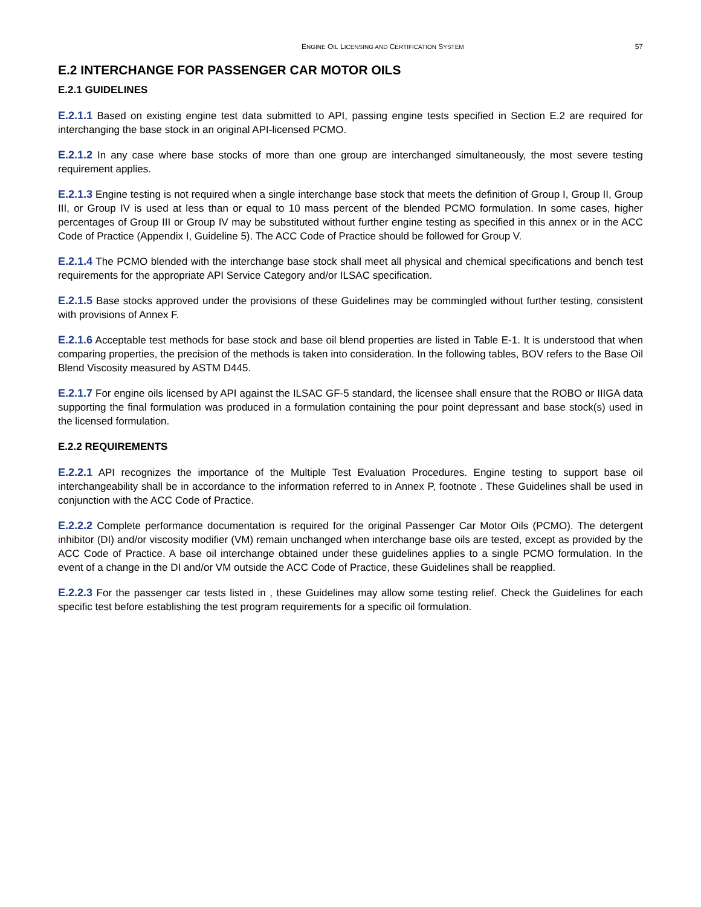ENGINE OIL LICENSING AND CERTIFICATION SYSTEM 57
E.2 INTERCHANGE FOR PASSENGER CAR MOTOR OILS
E.2.1 GUIDELINES
E.2.1.1 Based on existing engine test data submitted to API, passing engine tests specified in Section E.2 are required for interchanging the base stock in an original API-licensed PCMO.
E.2.1.2 In any case where base stocks of more than one group are interchanged simultaneously, the most severe testing requirement applies.
E.2.1.3 Engine testing is not required when a single interchange base stock that meets the definition of Group I, Group II, Group III, or Group IV is used at less than or equal to 10 mass percent of the blended PCMO formulation. In some cases, higher percentages of Group III or Group IV may be substituted without further engine testing as specified in this annex or in the ACC Code of Practice (Appendix I, Guideline 5). The ACC Code of Practice should be followed for Group V.
E.2.1.4 The PCMO blended with the interchange base stock shall meet all physical and chemical specifications and bench test requirements for the appropriate API Service Category and/or ILSAC specification.
E.2.1.5 Base stocks approved under the provisions of these Guidelines may be commingled without further testing, consistent with provisions of Annex F.
E.2.1.6 Acceptable test methods for base stock and base oil blend properties are listed in Table E-1. It is understood that when comparing properties, the precision of the methods is taken into consideration. In the following tables, BOV refers to the Base Oil Blend Viscosity measured by ASTM D445.
E.2.1.7 For engine oils licensed by API against the ILSAC GF-5 standard, the licensee shall ensure that the ROBO or IIIGA data supporting the final formulation was produced in a formulation containing the pour point depressant and base stock(s) used in the licensed formulation.
E.2.2 REQUIREMENTS
E.2.2.1 API recognizes the importance of the Multiple Test Evaluation Procedures. Engine testing to support base oil interchangeability shall be in accordance to the information referred to in Annex P, footnote . These Guidelines shall be used in conjunction with the ACC Code of Practice.
E.2.2.2 Complete performance documentation is required for the original Passenger Car Motor Oils (PCMO). The detergent inhibitor (DI) and/or viscosity modifier (VM) remain unchanged when interchange base oils are tested, except as provided by the ACC Code of Practice. A base oil interchange obtained under these guidelines applies to a single PCMO formulation. In the event of a change in the DI and/or VM outside the ACC Code of Practice, these Guidelines shall be reapplied.
E.2.2.3 For the passenger car tests listed in , these Guidelines may allow some testing relief. Check the Guidelines for each specific test before establishing the test program requirements for a specific oil formulation.